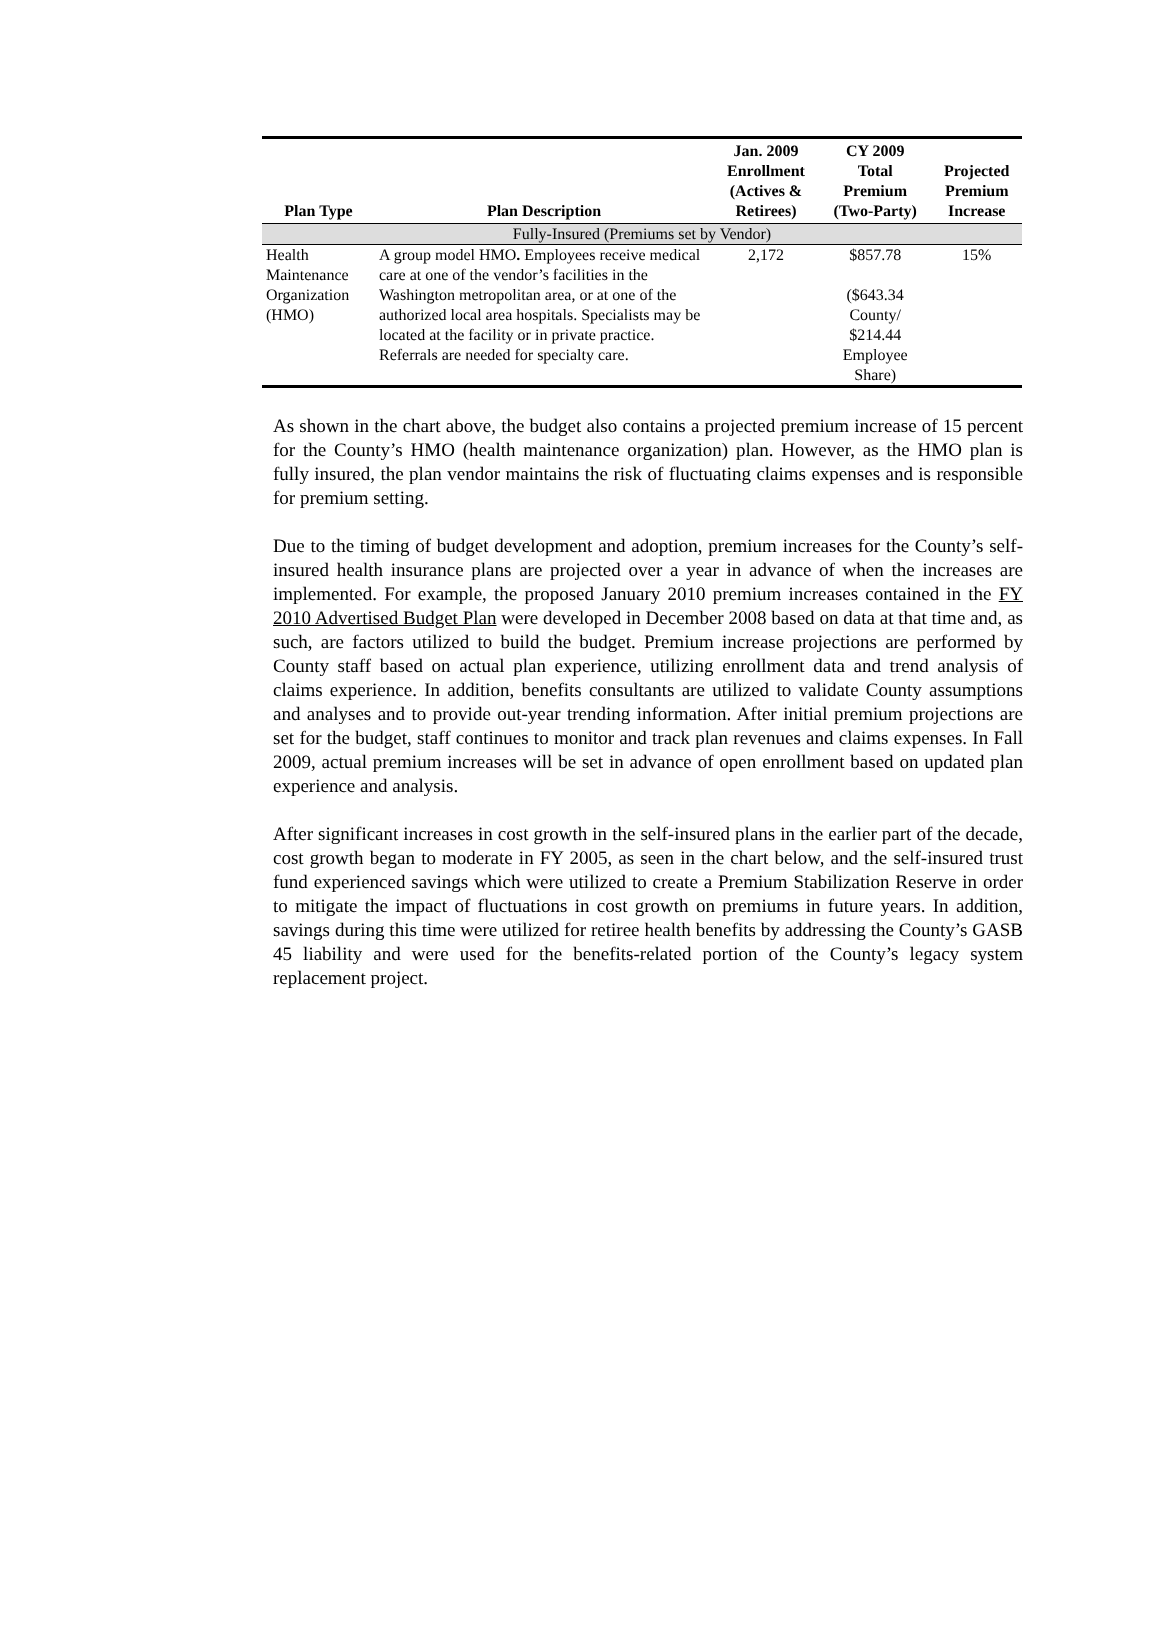| Plan Type | Plan Description | Jan. 2009 Enrollment (Actives & Retirees) | CY 2009 Total Premium (Two-Party) | Projected Premium Increase |
| --- | --- | --- | --- | --- |
| Fully-Insured (Premiums set by Vendor) | | | | |
| Health Maintenance Organization (HMO) | A group model HMO . Employees receive medical care at one of the vendor’s facilities in the Washington metropolitan area, or at one of the authorized local area hospitals. Specialists may be located at the facility or in private practice. Referrals are needed for specialty care. | 2,172 | $857.78 ($643.34 County/ $214.44 Employee Share) | 15% |
As shown in the chart above, the budget also contains a projected premium increase of 15 percent for the County’s HMO (health maintenance organization) plan. However, as the HMO plan is fully insured, the plan vendor maintains the risk of fluctuating claims expenses and is responsible for premium setting.
Due to the timing of budget development and adoption, premium increases for the County’s self-insured health insurance plans are projected over a year in advance of when the increases are implemented. For example, the proposed January 2010 premium increases contained in the FY 2010 Advertised Budget Plan were developed in December 2008 based on data at that time and, as such, are factors utilized to build the budget. Premium increase projections are performed by County staff based on actual plan experience, utilizing enrollment data and trend analysis of claims experience. In addition, benefits consultants are utilized to validate County assumptions and analyses and to provide out-year trending information. After initial premium projections are set for the budget, staff continues to monitor and track plan revenues and claims expenses. In Fall 2009, actual premium increases will be set in advance of open enrollment based on updated plan experience and analysis.
After significant increases in cost growth in the self-insured plans in the earlier part of the decade, cost growth began to moderate in FY 2005, as seen in the chart below, and the self-insured trust fund experienced savings which were utilized to create a Premium Stabilization Reserve in order to mitigate the impact of fluctuations in cost growth on premiums in future years. In addition, savings during this time were utilized for retiree health benefits by addressing the County’s GASB 45 liability and were used for the benefits-related portion of the County’s legacy system replacement project.